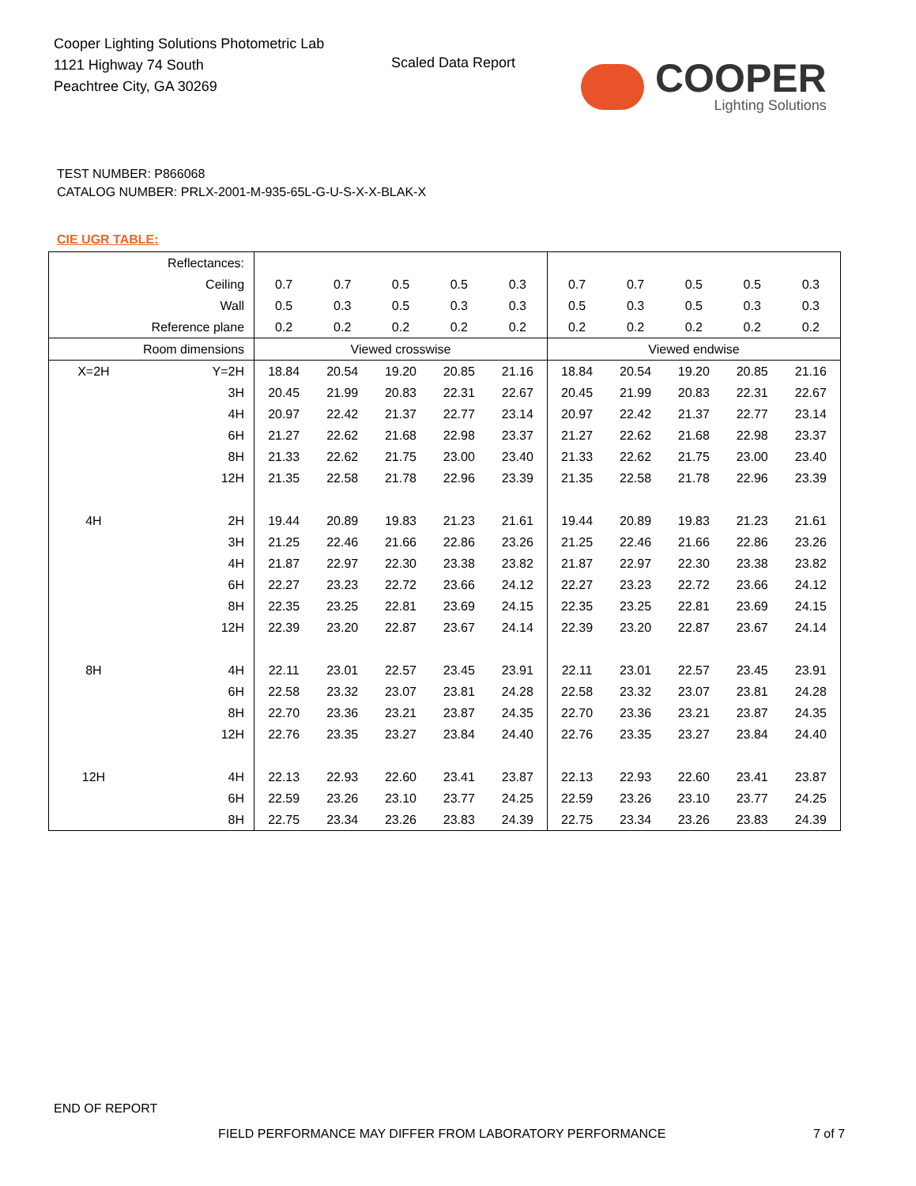Cooper Lighting Solutions Photometric Lab
1121 Highway 74 South
Peachtree City, GA 30269
Scaled Data Report
COOPER
Lighting Solutions
TEST NUMBER: P866068
CATALOG NUMBER: PRLX-2001-M-935-65L-G-U-S-X-X-BLAK-X
CIE UGR TABLE:
| Reflectances: | | | | | | | | | | | |
| Ceiling | | 0.7 | 0.7 | 0.5 | 0.5 | 0.3 | 0.7 | 0.7 | 0.5 | 0.5 | 0.3 |
| Wall | | 0.5 | 0.3 | 0.5 | 0.3 | 0.3 | 0.5 | 0.3 | 0.5 | 0.3 | 0.3 |
| Reference plane | | 0.2 | 0.2 | 0.2 | 0.2 | 0.2 | 0.2 | 0.2 | 0.2 | 0.2 | 0.2 |
| Room dimensions | | Viewed crosswise | | | | | Viewed endwise | | | | |
| X=2H | Y=2H | 18.84 | 20.54 | 19.20 | 20.85 | 21.16 | 18.84 | 20.54 | 19.20 | 20.85 | 21.16 |
| | 3H | 20.45 | 21.99 | 20.83 | 22.31 | 22.67 | 20.45 | 21.99 | 20.83 | 22.31 | 22.67 |
| | 4H | 20.97 | 22.42 | 21.37 | 22.77 | 23.14 | 20.97 | 22.42 | 21.37 | 22.77 | 23.14 |
| | 6H | 21.27 | 22.62 | 21.68 | 22.98 | 23.37 | 21.27 | 22.62 | 21.68 | 22.98 | 23.37 |
| | 8H | 21.33 | 22.62 | 21.75 | 23.00 | 23.40 | 21.33 | 22.62 | 21.75 | 23.00 | 23.40 |
| | 12H | 21.35 | 22.58 | 21.78 | 22.96 | 23.39 | 21.35 | 22.58 | 21.78 | 22.96 | 23.39 |
| 4H | 2H | 19.44 | 20.89 | 19.83 | 21.23 | 21.61 | 19.44 | 20.89 | 19.83 | 21.23 | 21.61 |
| | 3H | 21.25 | 22.46 | 21.66 | 22.86 | 23.26 | 21.25 | 22.46 | 21.66 | 22.86 | 23.26 |
| | 4H | 21.87 | 22.97 | 22.30 | 23.38 | 23.82 | 21.87 | 22.97 | 22.30 | 23.38 | 23.82 |
| | 6H | 22.27 | 23.23 | 22.72 | 23.66 | 24.12 | 22.27 | 23.23 | 22.72 | 23.66 | 24.12 |
| | 8H | 22.35 | 23.25 | 22.81 | 23.69 | 24.15 | 22.35 | 23.25 | 22.81 | 23.69 | 24.15 |
| | 12H | 22.39 | 23.20 | 22.87 | 23.67 | 24.14 | 22.39 | 23.20 | 22.87 | 23.67 | 24.14 |
| 8H | 4H | 22.11 | 23.01 | 22.57 | 23.45 | 23.91 | 22.11 | 23.01 | 22.57 | 23.45 | 23.91 |
| | 6H | 22.58 | 23.32 | 23.07 | 23.81 | 24.28 | 22.58 | 23.32 | 23.07 | 23.81 | 24.28 |
| | 8H | 22.70 | 23.36 | 23.21 | 23.87 | 24.35 | 22.70 | 23.36 | 23.21 | 23.87 | 24.35 |
| | 12H | 22.76 | 23.35 | 23.27 | 23.84 | 24.40 | 22.76 | 23.35 | 23.27 | 23.84 | 24.40 |
| 12H | 4H | 22.13 | 22.93 | 22.60 | 23.41 | 23.87 | 22.13 | 22.93 | 22.60 | 23.41 | 23.87 |
| | 6H | 22.59 | 23.26 | 23.10 | 23.77 | 24.25 | 22.59 | 23.26 | 23.10 | 23.77 | 24.25 |
| | 8H | 22.75 | 23.34 | 23.26 | 23.83 | 24.39 | 22.75 | 23.34 | 23.26 | 23.83 | 24.39 |
END OF REPORT
FIELD PERFORMANCE MAY DIFFER FROM LABORATORY PERFORMANCE
7 of 7